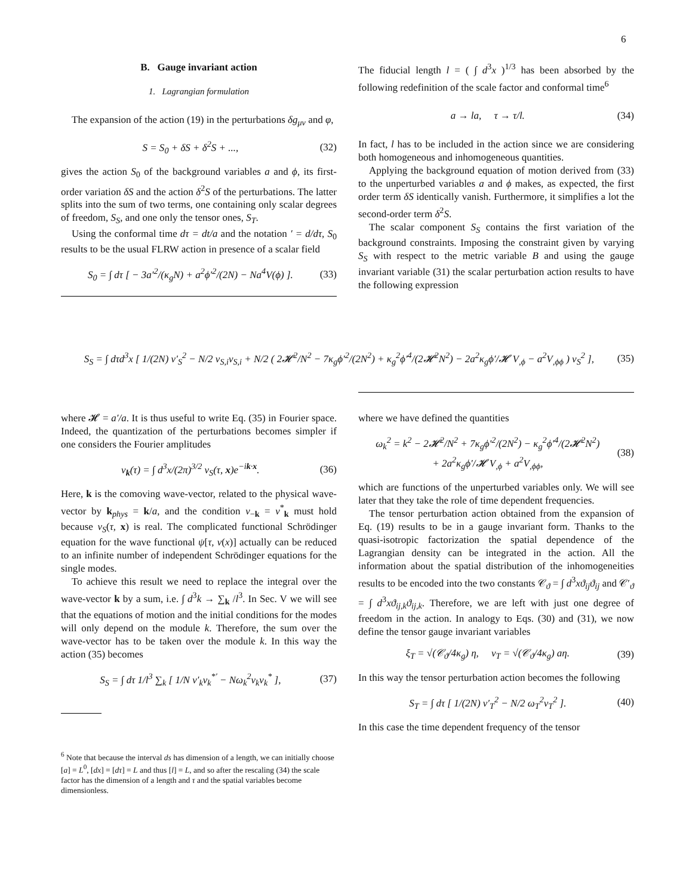6
B. Gauge invariant action
1. Lagrangian formulation
The expansion of the action (19) in the perturbations δg<sub>μν</sub> and φ,
S = S<sub>0</sub> + δS + δ<sup>2</sup>S + ..., (32)
gives the action S<sub>0</sub> of the background variables a and ϕ, its first-order variation δS and the action δ<sup>2</sup>S of the perturbations. The latter splits into the sum of two terms, one containing only scalar degrees of freedom, S<sub>S</sub>, and one only the tensor ones, S<sub>T</sub>.
Using the conformal time dτ = dt/a and the notation ′ = d/dτ, S<sub>0</sub> results to be the usual FLRW action in presence of a scalar field
S<sub>0</sub> = ∫ dτ [ − 3a′<sup>2</sup>/(κ<sub>g</sub>N) + a<sup>2</sup>ϕ′<sup>2</sup>/(2N) − Na<sup>4</sup>V(ϕ) ]. (33)
The fiducial length l = ( ∫ d<sup>3</sup>x )<sup>1/3</sup> has been absorbed by the following redefinition of the scale factor and conformal time<sup>6</sup>
a → la, τ → τ/l. (34)
In fact, l has to be included in the action since we are considering both homogeneous and inhomogeneous quantities.
Applying the background equation of motion derived from (33) to the unperturbed variables a and ϕ makes, as expected, the first order term δS identically vanish. Furthermore, it simplifies a lot the second-order term δ<sup>2</sup>S.
The scalar component S<sub>S</sub> contains the first variation of the background constraints. Imposing the constraint given by varying S<sub>S</sub> with respect to the metric variable B and using the gauge invariant variable (31) the scalar perturbation action results to have the following expression
S<sub>S</sub> = ∫ dτd<sup>3</sup>x [ 1/(2N) v′<sub>S</sub><sup>2</sup> − N/2 v<sub>S,i</sub>v<sub>S,i</sub> + N/2 ( 2𝓗<sup>2</sup>/N<sup>2</sup> − 7κ<sub>g</sub>ϕ′<sup>2</sup>/(2N<sup>2</sup>) + κ<sub>g</sub><sup>2</sup>ϕ′<sup>4</sup>/(2𝓗<sup>2</sup>N<sup>2</sup>) − 2a<sup>2</sup>κ<sub>g</sub>ϕ′/𝓗 V<sub>,ϕ</sub> − a<sup>2</sup>V<sub>,ϕϕ</sub> ) v<sub>S</sub><sup>2</sup> ], (35)
where 𝓗 = a′/a. It is thus useful to write Eq. (35) in Fourier space. Indeed, the quantization of the perturbations becomes simpler if one considers the Fourier amplitudes
v<sub>k</sub>(τ) = ∫ d<sup>3</sup>x/(2π)<sup>3/2</sup> v<sub>S</sub>(τ, x)e<sup>−ik·x</sup>. (36)
Here, k is the comoving wave-vector, related to the physical wave-vector by k<sub>phys</sub> = k/a, and the condition v<sub>−k</sub> = v<sup>*</sup><sub>k</sub> must hold because v<sub>S</sub>(τ, x) is real. The complicated functional Schrödinger equation for the wave functional ψ[τ, v(x)] actually can be reduced to an infinite number of independent Schrödinger equations for the single modes.
To achieve this result we need to replace the integral over the wave-vector k by a sum, i.e. ∫ d<sup>3</sup>k → ∑<sub>k</sub> /l<sup>3</sup>. In Sec. V we will see that the equations of motion and the initial conditions for the modes will only depend on the module k. Therefore, the sum over the wave-vector has to be taken over the module k. In this way the action (35) becomes
S<sub>S</sub> = ∫ dτ 1/l<sup>3</sup> ∑<sub>k</sub> [ 1/N v′<sub>k</sub>v<sub>k</sub><sup>*′</sup> − Nω<sub>k</sub><sup>2</sup>v<sub>k</sub>v<sub>k</sub><sup>*</sup> ], (37)
<sup>6</sup> Note that because the interval ds has dimension of a length, we can initially choose [a] = L<sup>0</sup>, [dx] = [dτ] = L and thus [l] = L, and so after the rescaling (34) the scale factor has the dimension of a length and τ and the spatial variables become dimensionless.
where we have defined the quantities
ω<sub>k</sub><sup>2</sup> = k<sup>2</sup> − 2𝓗<sup>2</sup>/N<sup>2</sup> + 7κ<sub>g</sub>ϕ′<sup>2</sup>/(2N<sup>2</sup>) − κ<sub>g</sub><sup>2</sup>ϕ′<sup>4</sup>/(2𝓗<sup>2</sup>N<sup>2</sup>)
+ 2a<sup>2</sup>κ<sub>g</sub>ϕ′/𝓗 V<sub>,ϕ</sub> + a<sup>2</sup>V<sub>,ϕϕ</sub>, (38)
which are functions of the unperturbed variables only. We will see later that they take the role of time dependent frequencies.
The tensor perturbation action obtained from the expansion of Eq. (19) results to be in a gauge invariant form. Thanks to the quasi-isotropic factorization the spatial dependence of the Lagrangian density can be integrated in the action. All the information about the spatial distribution of the inhomogeneities results to be encoded into the two constants 𝒞<sub>ϑ</sub> = ∫ d<sup>3</sup>xϑ<sub>ij</sub>ϑ<sub>ij</sub> and 𝒞′<sub>ϑ</sub> = ∫ d<sup>3</sup>xϑ<sub>ij,k</sub>ϑ<sub>ij,k</sub>. Therefore, we are left with just one degree of freedom in the action. In analogy to Eqs. (30) and (31), we now define the tensor gauge invariant variables
ξ<sub>T</sub> = √(𝒞<sub>ϑ</sub>/4κ<sub>g</sub>) η, v<sub>T</sub> = √(𝒞<sub>ϑ</sub>/4κ<sub>g</sub>) aη. (39)
In this way the tensor perturbation action becomes the following
S<sub>T</sub> = ∫ dτ [ 1/(2N) v′<sub>T</sub><sup>2</sup> − N/2 ω<sub>T</sub><sup>2</sup>v<sub>T</sub><sup>2</sup> ]. (40)
In this case the time dependent frequency of the tensor